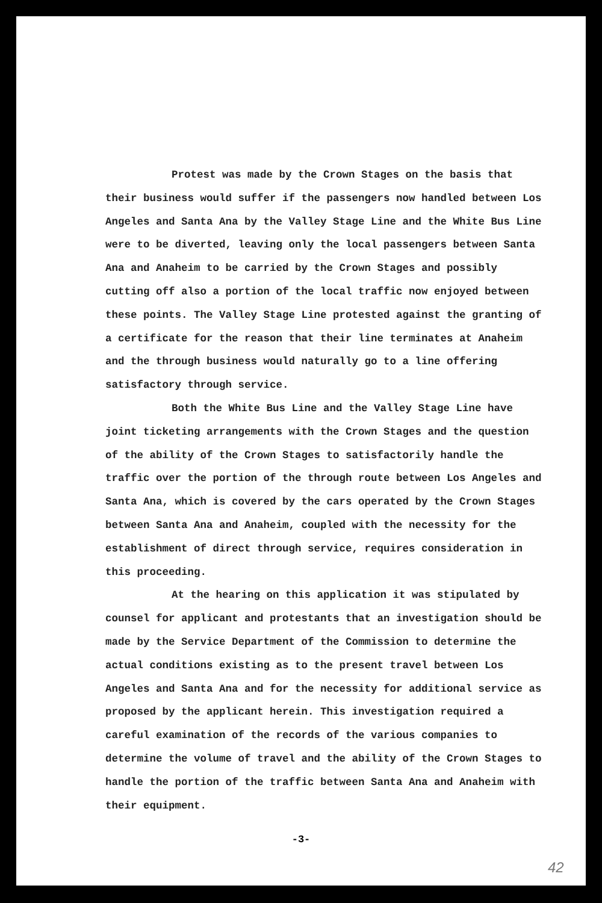Protest was made by the Crown Stages on the basis that their business would suffer if the passengers now handled between Los Angeles and Santa Ana by the Valley Stage Line and the White Bus Line were to be diverted, leaving only the local passengers between Santa Ana and Anaheim to be carried by the Crown Stages and possibly cutting off also a portion of the local traffic now enjoyed between these points. The Valley Stage Line protested against the granting of a certificate for the reason that their line terminates at Anaheim and the through business would naturally go to a line offering satisfactory through service.
Both the White Bus Line and the Valley Stage Line have joint ticketing arrangements with the Crown Stages and the question of the ability of the Crown Stages to satisfactorily handle the traffic over the portion of the through route between Los Angeles and Santa Ana, which is covered by the cars operated by the Crown Stages between Santa Ana and Anaheim, coupled with the necessity for the establishment of direct through service, requires consideration in this proceeding.
At the hearing on this application it was stipulated by counsel for applicant and protestants that an investigation should be made by the Service Department of the Commission to determine the actual conditions existing as to the present travel between Los Angeles and Santa Ana and for the necessity for additional service as proposed by the applicant herein. This investigation required a careful examination of the records of the various companies to determine the volume of travel and the ability of the Crown Stages to handle the portion of the traffic between Santa Ana and Anaheim with their equipment.
-3-
42